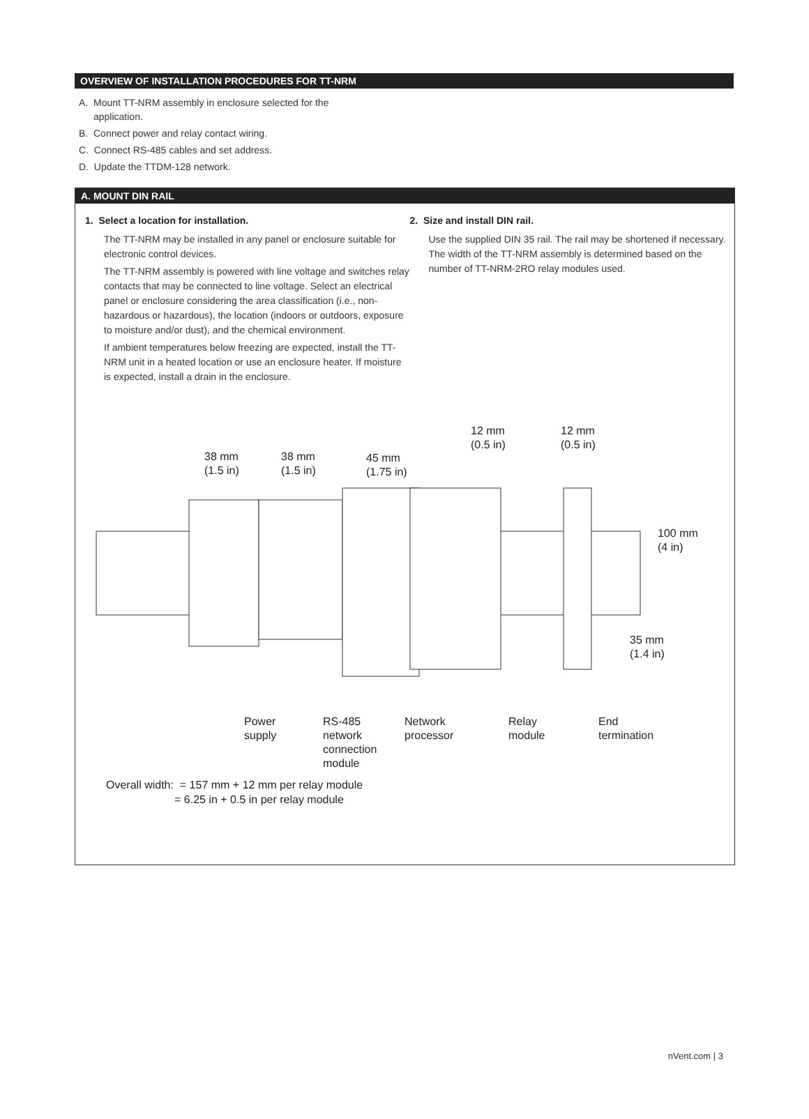OVERVIEW OF INSTALLATION PROCEDURES FOR TT-NRM
A. Mount TT-NRM assembly in enclosure selected for the application.
B. Connect power and relay contact wiring.
C. Connect RS-485 cables and set address.
D. Update the TTDM-128 network.
A. MOUNT DIN RAIL
1. Select a location for installation.
The TT-NRM may be installed in any panel or enclosure suitable for electronic control devices.
The TT-NRM assembly is powered with line voltage and switches relay contacts that may be connected to line voltage. Select an electrical panel or enclosure considering the area classification (i.e., non-hazardous or hazardous), the location (indoors or outdoors, exposure to moisture and/or dust), and the chemical environment.
If ambient temperatures below freezing are expected, install the TT-NRM unit in a heated location or use an enclosure heater. If moisture is expected, install a drain in the enclosure.
2. Size and install DIN rail.
Use the supplied DIN 35 rail. The rail may be shortened if necessary. The width of the TT-NRM assembly is determined based on the number of TT-NRM-2RO relay modules used.
38 mm
(1.5 in)
38 mm
(1.5 in)
45 mm
(1.75 in)
12 mm
(0.5 in)
12 mm
(0.5 in)
100 mm
(4 in)
35 mm
(1.4 in)
Power
supply
RS-485
network
connection
module
Network
processor
Relay
module
End
termination
Overall width: = 157 mm + 12 mm per relay module
= 6.25 in + 0.5 in per relay module
nVent.com | 3